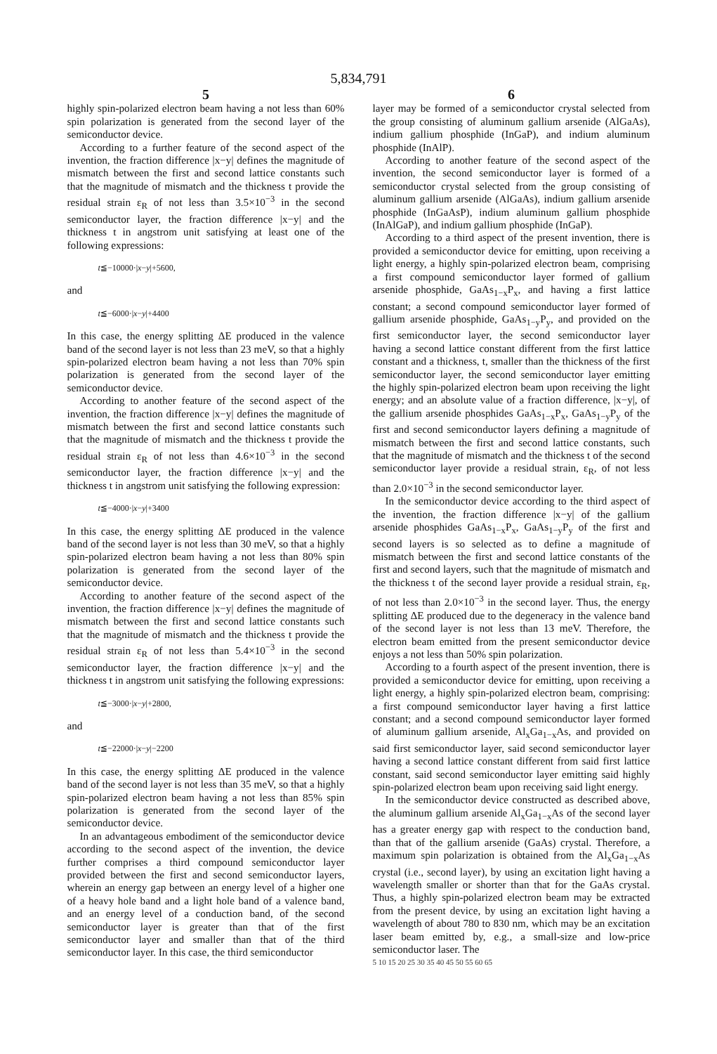5,834,791
5
highly spin-polarized electron beam having a not less than 60% spin polarization is generated from the second layer of the semiconductor device.
According to a further feature of the second aspect of the invention, the fraction difference |x−y| defines the magnitude of mismatch between the first and second lattice constants such that the magnitude of mismatch and the thickness t provide the residual strain ε<sub>R</sub> of not less than 3.5×10<sup>−3</sup> in the second semiconductor layer, the fraction difference |x−y| and the thickness t in angstrom unit satisfying at least one of the following expressions:
t≦−10000·|x−y|+5600,
and
t≦−6000·|x−y|+4400
In this case, the energy splitting ΔE produced in the valence band of the second layer is not less than 23 meV, so that a highly spin-polarized electron beam having a not less than 70% spin polarization is generated from the second layer of the semiconductor device.
According to another feature of the second aspect of the invention, the fraction difference |x−y| defines the magnitude of mismatch between the first and second lattice constants such that the magnitude of mismatch and the thickness t provide the residual strain ε<sub>R</sub> of not less than 4.6×10<sup>−3</sup> in the second semiconductor layer, the fraction difference |x−y| and the thickness t in angstrom unit satisfying the following expression:
t≦−4000·|x−y|+3400
In this case, the energy splitting ΔE produced in the valence band of the second layer is not less than 30 meV, so that a highly spin-polarized electron beam having a not less than 80% spin polarization is generated from the second layer of the semiconductor device.
According to another feature of the second aspect of the invention, the fraction difference |x−y| defines the magnitude of mismatch between the first and second lattice constants such that the magnitude of mismatch and the thickness t provide the residual strain ε<sub>R</sub> of not less than 5.4×10<sup>−3</sup> in the second semiconductor layer, the fraction difference |x−y| and the thickness t in angstrom unit satisfying the following expressions:
t≦−3000·|x−y|+2800,
and
t≦−22000·|x−y|−2200
In this case, the energy splitting ΔE produced in the valence band of the second layer is not less than 35 meV, so that a highly spin-polarized electron beam having a not less than 85% spin polarization is generated from the second layer of the semiconductor device.
In an advantageous embodiment of the semiconductor device according to the second aspect of the invention, the device further comprises a third compound semiconductor layer provided between the first and second semiconductor layers, wherein an energy gap between an energy level of a higher one of a heavy hole band and a light hole band of a valence band, and an energy level of a conduction band, of the second semiconductor layer is greater than that of the first semiconductor layer and smaller than that of the third semiconductor layer. In this case, the third semiconductor
6
layer may be formed of a semiconductor crystal selected from the group consisting of aluminum gallium arsenide (AlGaAs), indium gallium phosphide (InGaP), and indium aluminum phosphide (InAlP).
According to another feature of the second aspect of the invention, the second semiconductor layer is formed of a semiconductor crystal selected from the group consisting of aluminum gallium arsenide (AlGaAs), indium gallium arsenide phosphide (InGaAsP), indium aluminum gallium phosphide (InAlGaP), and indium gallium phosphide (InGaP).
According to a third aspect of the present invention, there is provided a semiconductor device for emitting, upon receiving a light energy, a highly spin-polarized electron beam, comprising a first compound semiconductor layer formed of gallium arsenide phosphide, GaAs<sub>1−x</sub>P<sub>x</sub>, and having a first lattice constant; a second compound semiconductor layer formed of gallium arsenide phosphide, GaAs<sub>1−y</sub>P<sub>y</sub>, and provided on the first semiconductor layer, the second semiconductor layer having a second lattice constant different from the first lattice constant and a thickness, t, smaller than the thickness of the first semiconductor layer, the second semiconductor layer emitting the highly spin-polarized electron beam upon receiving the light energy; and an absolute value of a fraction difference, |x−y|, of the gallium arsenide phosphides GaAs<sub>1−x</sub>P<sub>x</sub>, GaAs<sub>1−y</sub>P<sub>y</sub> of the first and second semiconductor layers defining a magnitude of mismatch between the first and second lattice constants, such that the magnitude of mismatch and the thickness t of the second semiconductor layer provide a residual strain, ε<sub>R</sub>, of not less than 2.0×10<sup>−3</sup> in the second semiconductor layer.
In the semiconductor device according to the third aspect of the invention, the fraction difference |x−y| of the gallium arsenide phosphides GaAs<sub>1−x</sub>P<sub>x</sub>, GaAs<sub>1−y</sub>P<sub>y</sub> of the first and second layers is so selected as to define a magnitude of mismatch between the first and second lattice constants of the first and second layers, such that the magnitude of mismatch and the thickness t of the second layer provide a residual strain, ε<sub>R</sub>, of not less than 2.0×10<sup>−3</sup> in the second layer. Thus, the energy splitting ΔE produced due to the degeneracy in the valence band of the second layer is not less than 13 meV. Therefore, the electron beam emitted from the present semiconductor device enjoys a not less than 50% spin polarization.
According to a fourth aspect of the present invention, there is provided a semiconductor device for emitting, upon receiving a light energy, a highly spin-polarized electron beam, comprising: a first compound semiconductor layer having a first lattice constant; and a second compound semiconductor layer formed of aluminum gallium arsenide, Al<sub>x</sub>Ga<sub>1−x</sub>As, and provided on said first semiconductor layer, said second semiconductor layer having a second lattice constant different from said first lattice constant, said second semiconductor layer emitting said highly spin-polarized electron beam upon receiving said light energy.
In the semiconductor device constructed as described above, the aluminum gallium arsenide Al<sub>x</sub>Ga<sub>1−x</sub>As of the second layer has a greater energy gap with respect to the conduction band, than that of the gallium arsenide (GaAs) crystal. Therefore, a maximum spin polarization is obtained from the Al<sub>x</sub>Ga<sub>1−x</sub>As crystal (i.e., second layer), by using an excitation light having a wavelength smaller or shorter than that for the GaAs crystal. Thus, a highly spin-polarized electron beam may be extracted from the present device, by using an excitation light having a wavelength of about 780 to 830 nm, which may be an excitation laser beam emitted by, e.g., a small-size and low-price semiconductor laser. The
5 10 15 20 25 30 35 40 45 50 55 60 65